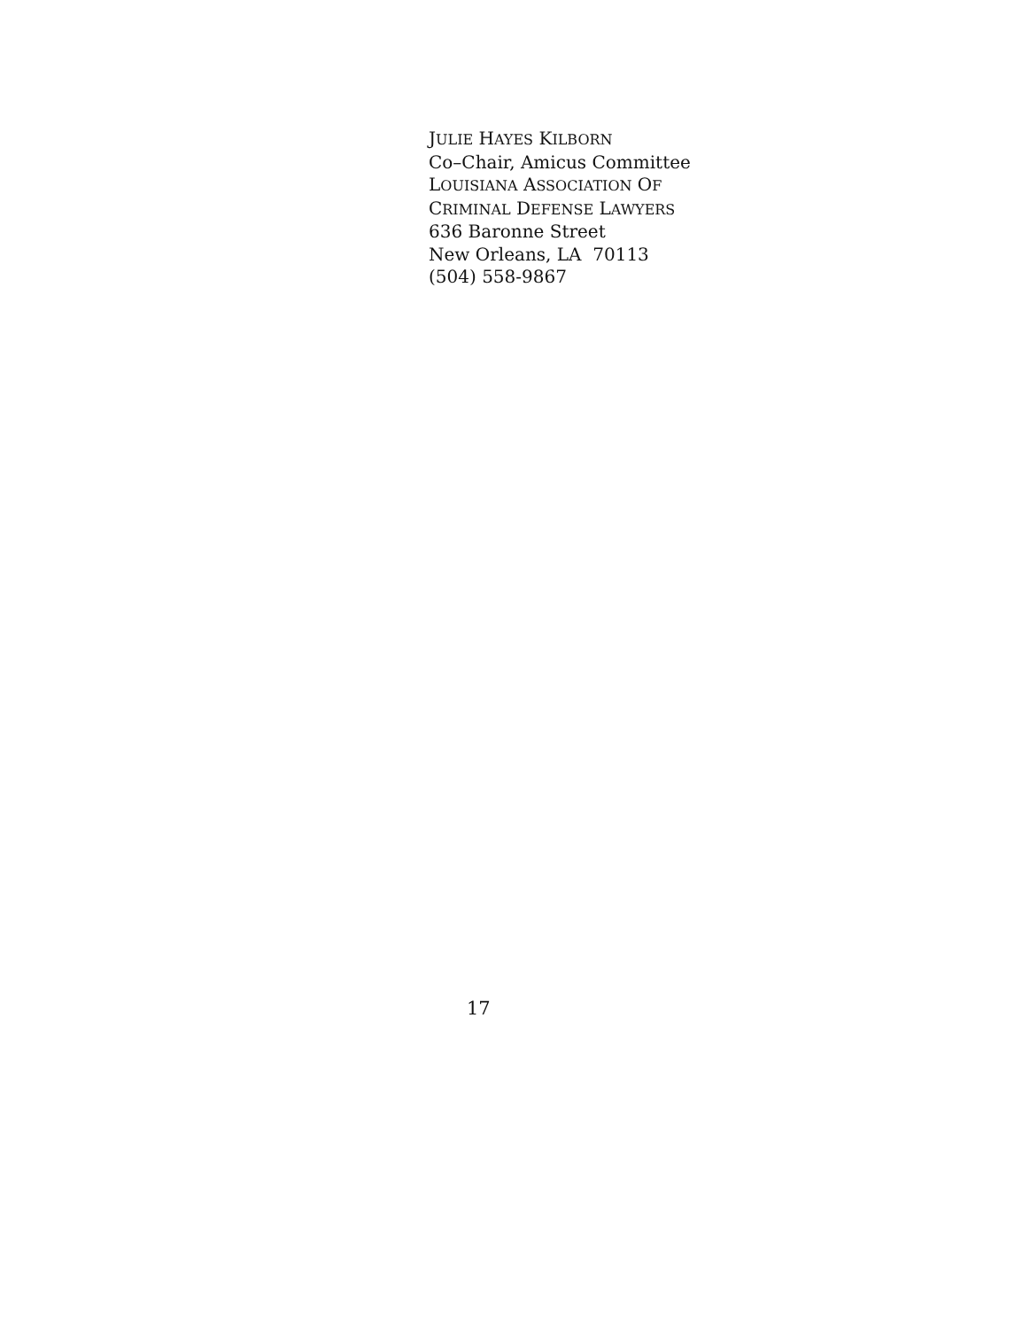JULIE HAYES KILBORN
Co–Chair, Amicus Committee
LOUISIANA ASSOCIATION OF
CRIMINAL DEFENSE LAWYERS
636 Baronne Street
New Orleans, LA 70113
(504) 558-9867
17